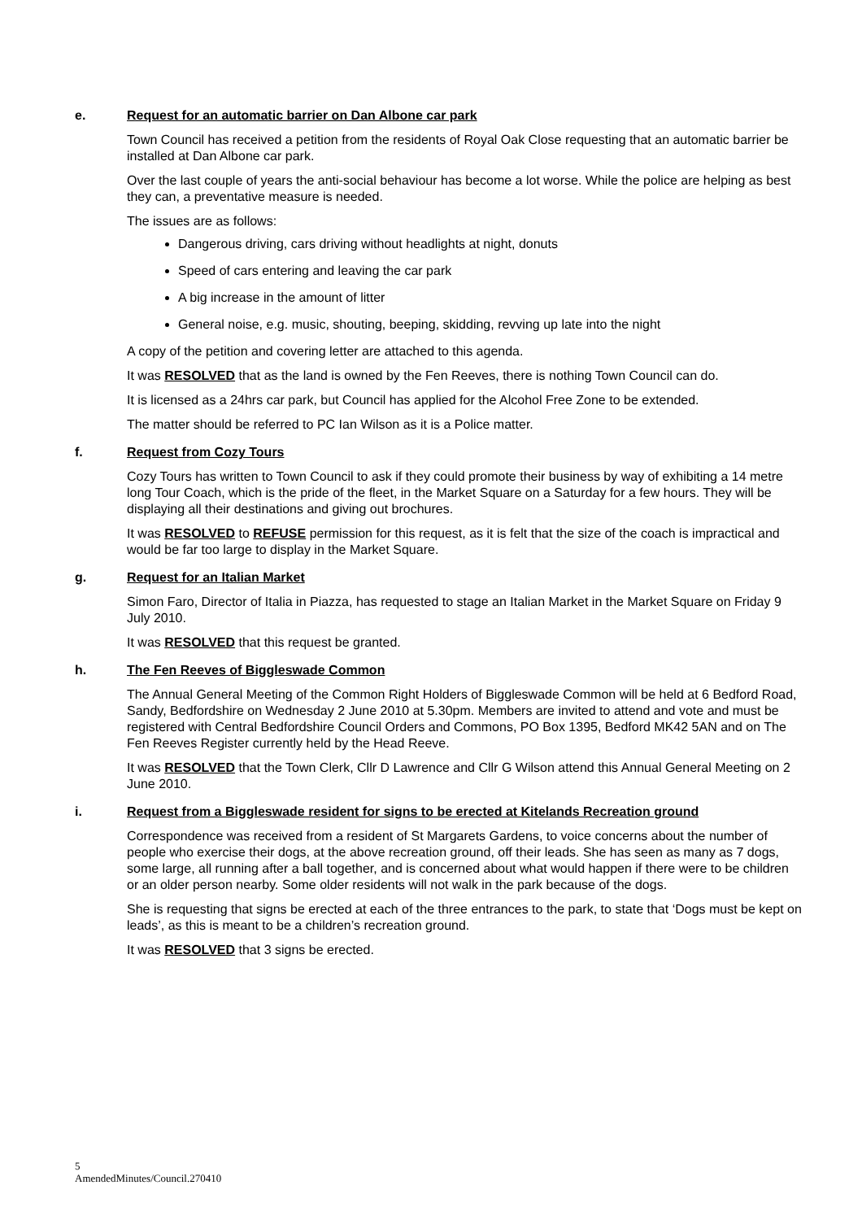e. Request for an automatic barrier on Dan Albone car park
Town Council has received a petition from the residents of Royal Oak Close requesting that an automatic barrier be installed at Dan Albone car park.
Over the last couple of years the anti-social behaviour has become a lot worse. While the police are helping as best they can, a preventative measure is needed.
The issues are as follows:
Dangerous driving, cars driving without headlights at night, donuts
Speed of cars entering and leaving the car park
A big increase in the amount of litter
General noise, e.g. music, shouting, beeping, skidding, revving up late into the night
A copy of the petition and covering letter are attached to this agenda.
It was RESOLVED that as the land is owned by the Fen Reeves, there is nothing Town Council can do.
It is licensed as a 24hrs car park, but Council has applied for the Alcohol Free Zone to be extended.
The matter should be referred to PC Ian Wilson as it is a Police matter.
f. Request from Cozy Tours
Cozy Tours has written to Town Council to ask if they could promote their business by way of exhibiting a 14 metre long Tour Coach, which is the pride of the fleet, in the Market Square on a Saturday for a few hours. They will be displaying all their destinations and giving out brochures.
It was RESOLVED to REFUSE permission for this request, as it is felt that the size of the coach is impractical and would be far too large to display in the Market Square.
g. Request for an Italian Market
Simon Faro, Director of Italia in Piazza, has requested to stage an Italian Market in the Market Square on Friday 9 July 2010.
It was RESOLVED that this request be granted.
h. The Fen Reeves of Biggleswade Common
The Annual General Meeting of the Common Right Holders of Biggleswade Common will be held at 6 Bedford Road, Sandy, Bedfordshire on Wednesday 2 June 2010 at 5.30pm. Members are invited to attend and vote and must be registered with Central Bedfordshire Council Orders and Commons, PO Box 1395, Bedford MK42 5AN and on The Fen Reeves Register currently held by the Head Reeve.
It was RESOLVED that the Town Clerk, Cllr D Lawrence and Cllr G Wilson attend this Annual General Meeting on 2 June 2010.
i. Request from a Biggleswade resident for signs to be erected at Kitelands Recreation ground
Correspondence was received from a resident of St Margarets Gardens, to voice concerns about the number of people who exercise their dogs, at the above recreation ground, off their leads. She has seen as many as 7 dogs, some large, all running after a ball together, and is concerned about what would happen if there were to be children or an older person nearby. Some older residents will not walk in the park because of the dogs.
She is requesting that signs be erected at each of the three entrances to the park, to state that ‘Dogs must be kept on leads’, as this is meant to be a children’s recreation ground.
It was RESOLVED that 3 signs be erected.
5
AmendedMinutes/Council.270410